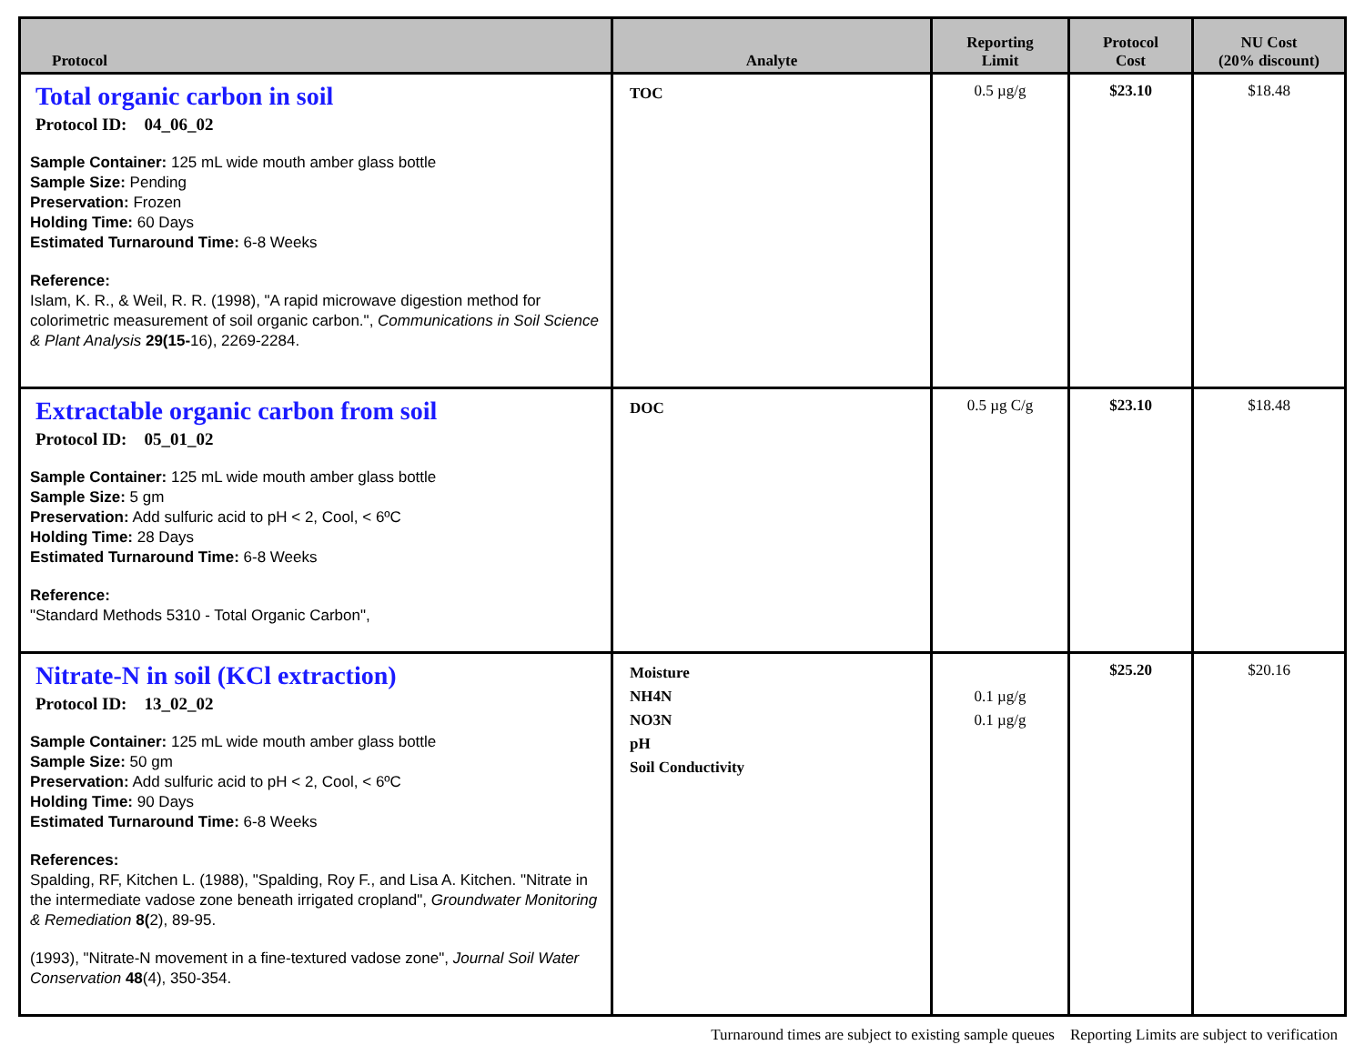| Protocol | Analyte | Reporting Limit | Protocol Cost | NU Cost (20% discount) |
| --- | --- | --- | --- | --- |
| Total organic carbon in soil Protocol ID: 04_06_02 Sample Container: 125 mL wide mouth amber glass bottle Sample Size: Pending Preservation: Frozen Holding Time: 60 Days Estimated Turnaround Time: 6-8 Weeks Reference: Islam, K. R., & Weil, R. R. (1998), "A rapid microwave digestion method for colorimetric measurement of soil organic carbon.", Communications in Soil Science & Plant Analysis 29(15- 16), 2269-2284. | TOC | 0.5 µg/g | $23.10 | $18.48 |
| Extractable organic carbon from soil Protocol ID: 05_01_02 Sample Container: 125 mL wide mouth amber glass bottle Sample Size: 5 gm Preservation: Add sulfuric acid to pH < 2, Cool, < 6ºC Holding Time: 28 Days Estimated Turnaround Time: 6-8 Weeks Reference: "Standard Methods 5310 - Total Organic Carbon", | DOC | 0.5 µg C/g | $23.10 | $18.48 |
| Nitrate-N in soil (KCl extraction) Protocol ID: 13_02_02 Sample Container: 125 mL wide mouth amber glass bottle Sample Size: 50 gm Preservation: Add sulfuric acid to pH < 2, Cool, < 6ºC Holding Time: 90 Days Estimated Turnaround Time: 6-8 Weeks References: Spalding, RF, Kitchen L. (1988), "Spalding, Roy F., and Lisa A. Kitchen. "Nitrate in the intermediate vadose zone beneath irrigated cropland", Groundwater Monitoring & Remediation 8( 2), 89-95. (1993), "Nitrate-N movement in a fine-textured vadose zone", Journal Soil Water Conservation 48 (4), 350-354. | Moisture NH4N NO3N pH Soil Conductivity | 0.1 µg/g 0.1 µg/g | $25.20 | $20.16 |
Turnaround times are subject to existing sample queues Reporting Limits are subject to verification